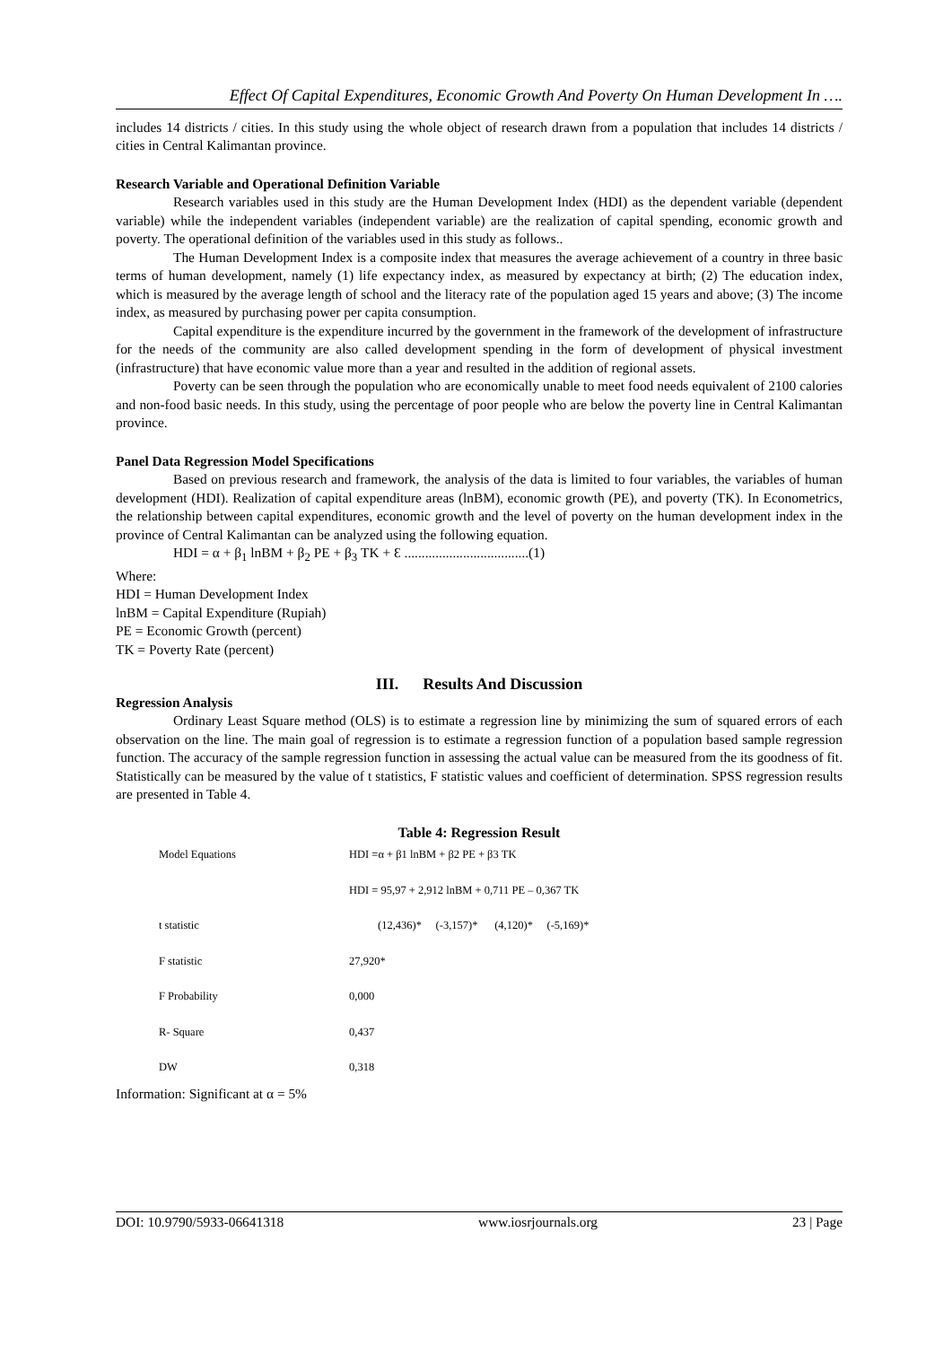Effect Of Capital Expenditures, Economic Growth And Poverty On Human Development In ….
includes 14 districts / cities. In this study using the whole object of research drawn from a population that includes 14 districts / cities in Central Kalimantan province.
Research Variable and Operational Definition Variable
Research variables used in this study are the Human Development Index (HDI) as the dependent variable (dependent variable) while the independent variables (independent variable) are the realization of capital spending, economic growth and poverty. The operational definition of the variables used in this study as follows..
The Human Development Index is a composite index that measures the average achievement of a country in three basic terms of human development, namely (1) life expectancy index, as measured by expectancy at birth; (2) The education index, which is measured by the average length of school and the literacy rate of the population aged 15 years and above; (3) The income index, as measured by purchasing power per capita consumption.
Capital expenditure is the expenditure incurred by the government in the framework of the development of infrastructure for the needs of the community are also called development spending in the form of development of physical investment (infrastructure) that have economic value more than a year and resulted in the addition of regional assets.
Poverty can be seen through the population who are economically unable to meet food needs equivalent of 2100 calories and non-food basic needs. In this study, using the percentage of poor people who are below the poverty line in Central Kalimantan province.
Panel Data Regression Model Specifications
Based on previous research and framework, the analysis of the data is limited to four variables, the variables of human development (HDI). Realization of capital expenditure areas (lnBM), economic growth (PE), and poverty (TK). In Econometrics, the relationship between capital expenditures, economic growth and the level of poverty on the human development index in the province of Central Kalimantan can be analyzed using the following equation.
HDI = α + β<sub>1</sub> lnBM + β<sub>2</sub> PE + β<sub>3</sub> TK + Ɛ ....................................(1)
Where:
HDI = Human Development Index
lnBM = Capital Expenditure (Rupiah)
PE = Economic Growth (percent)
TK = Poverty Rate (percent)
III. Results And Discussion
Regression Analysis
Ordinary Least Square method (OLS) is to estimate a regression line by minimizing the sum of squared errors of each observation on the line. The main goal of regression is to estimate a regression function of a population based sample regression function. The accuracy of the sample regression function in assessing the actual value can be measured from the its goodness of fit. Statistically can be measured by the value of t statistics, F statistic values and coefficient of determination. SPSS regression results are presented in Table 4.
Table 4: Regression Result
| Model Equations | HDI =α + β1 lnBM + β2 PE + β3 TK |
| | HDI = 95,97 + 2,912 lnBM + 0,711 PE – 0,367 TK |
| t statistic | (12,436)* (-3,157)* (4,120)* (-5,169)* |
| F statistic | 27,920* |
| F Probability | 0,000 |
| R- Square | 0,437 |
| DW | 0,318 |
Information: Significant at α = 5%
DOI: 10.9790/5933-06641318 www.iosrjournals.org 23 | Page